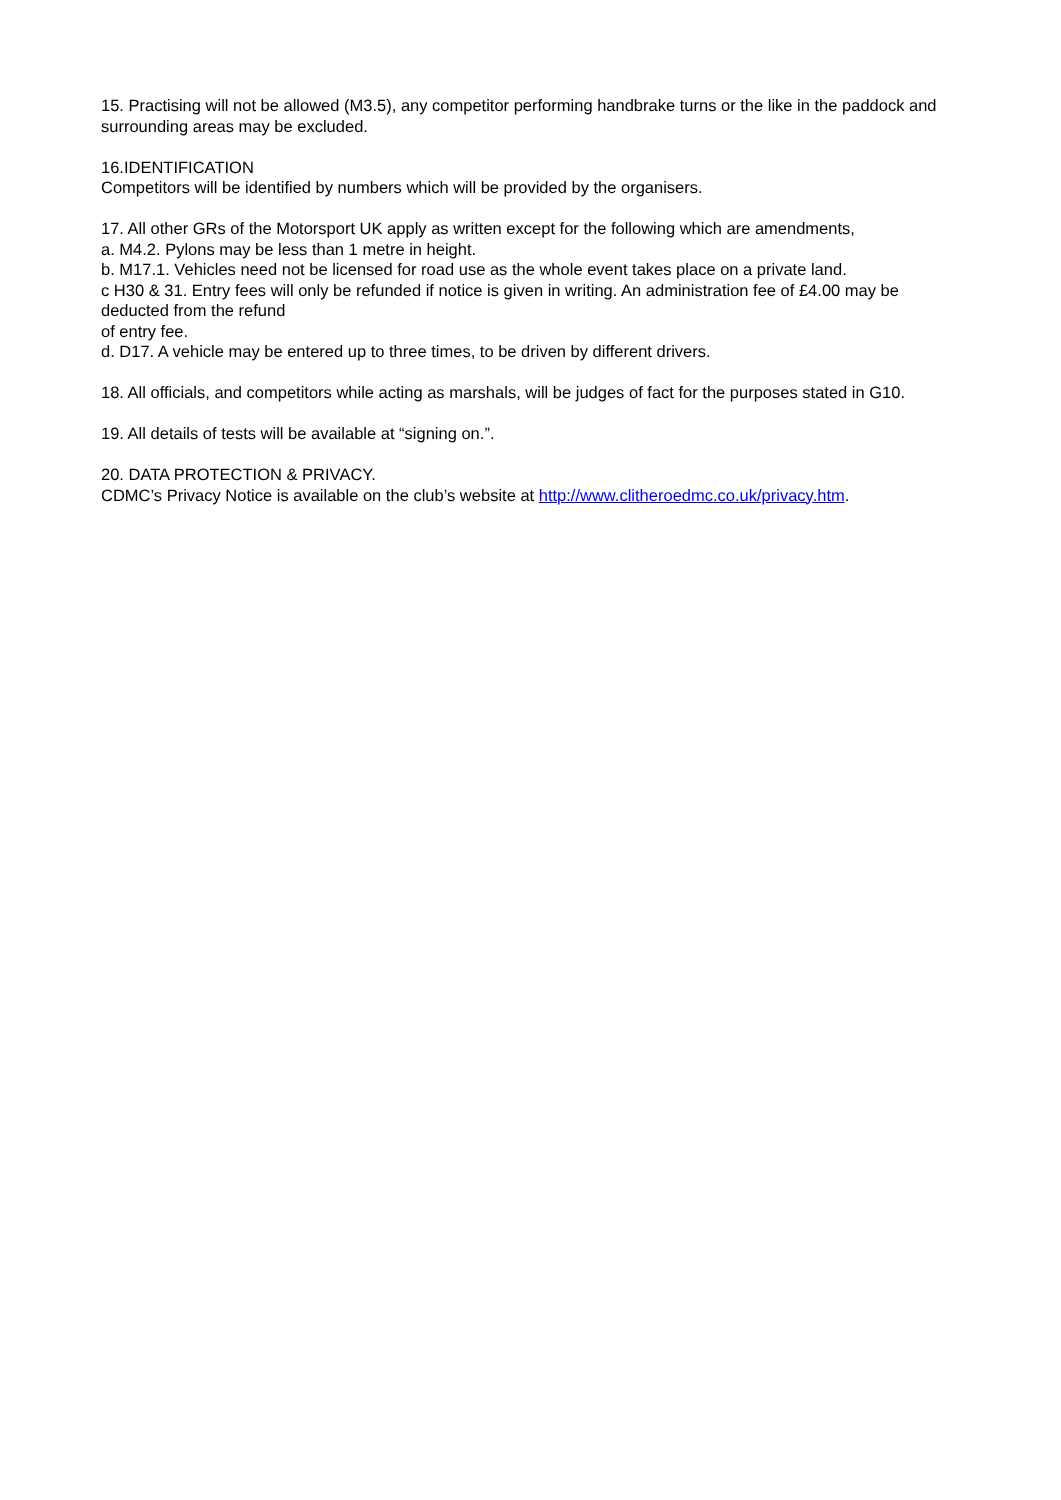15. Practising will not be allowed (M3.5), any competitor performing handbrake turns or the like in the paddock and surrounding areas may be excluded.
16.IDENTIFICATION
Competitors will be identified by numbers which will be provided by the organisers.
17. All other GRs of the Motorsport UK apply as written except for the following which are amendments,
a. M4.2. Pylons may be less than 1 metre in height.
b. M17.1. Vehicles need not be licensed for road use as the whole event takes place on a private land.
c H30 & 31. Entry fees will only be refunded if notice is given in writing. An administration fee of £4.00 may be deducted from the refund
of entry fee.
d. D17. A vehicle may be entered up to three times, to be driven by different drivers.
18. All officials, and competitors while acting as marshals, will be judges of fact for the purposes stated in G10.
19. All details of tests will be available at “signing on.”.
20. DATA PROTECTION & PRIVACY.
CDMC’s Privacy Notice is available on the club’s website at http://www.clitheroedmc.co.uk/privacy.htm.